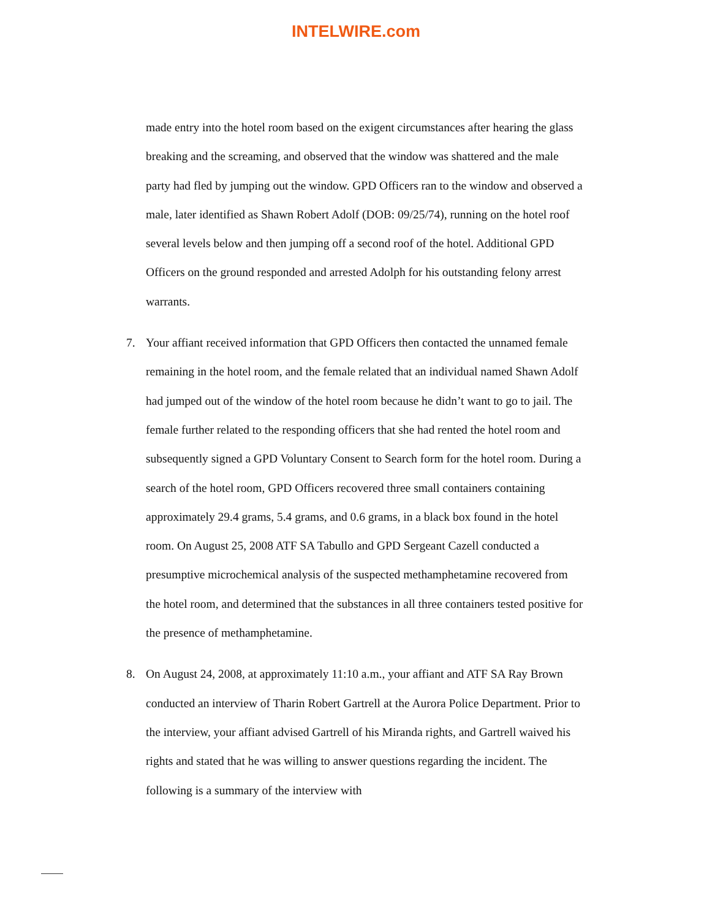INTELWIRE.com
made entry into the hotel room based on the exigent circumstances after hearing the glass breaking and the screaming, and observed that the window was shattered and the male party had fled by jumping out the window. GPD Officers ran to the window and observed a male, later identified as Shawn Robert Adolf (DOB: 09/25/74), running on the hotel roof several levels below and then jumping off a second roof of the hotel. Additional GPD Officers on the ground responded and arrested Adolph for his outstanding felony arrest warrants.
7. Your affiant received information that GPD Officers then contacted the unnamed female remaining in the hotel room, and the female related that an individual named Shawn Adolf had jumped out of the window of the hotel room because he didn’t want to go to jail. The female further related to the responding officers that she had rented the hotel room and subsequently signed a GPD Voluntary Consent to Search form for the hotel room. During a search of the hotel room, GPD Officers recovered three small containers containing approximately 29.4 grams, 5.4 grams, and 0.6 grams, in a black box found in the hotel room. On August 25, 2008 ATF SA Tabullo and GPD Sergeant Cazell conducted a presumptive microchemical analysis of the suspected methamphetamine recovered from the hotel room, and determined that the substances in all three containers tested positive for the presence of methamphetamine.
8. On August 24, 2008, at approximately 11:10 a.m., your affiant and ATF SA Ray Brown conducted an interview of Tharin Robert Gartrell at the Aurora Police Department. Prior to the interview, your affiant advised Gartrell of his Miranda rights, and Gartrell waived his rights and stated that he was willing to answer questions regarding the incident. The following is a summary of the interview with